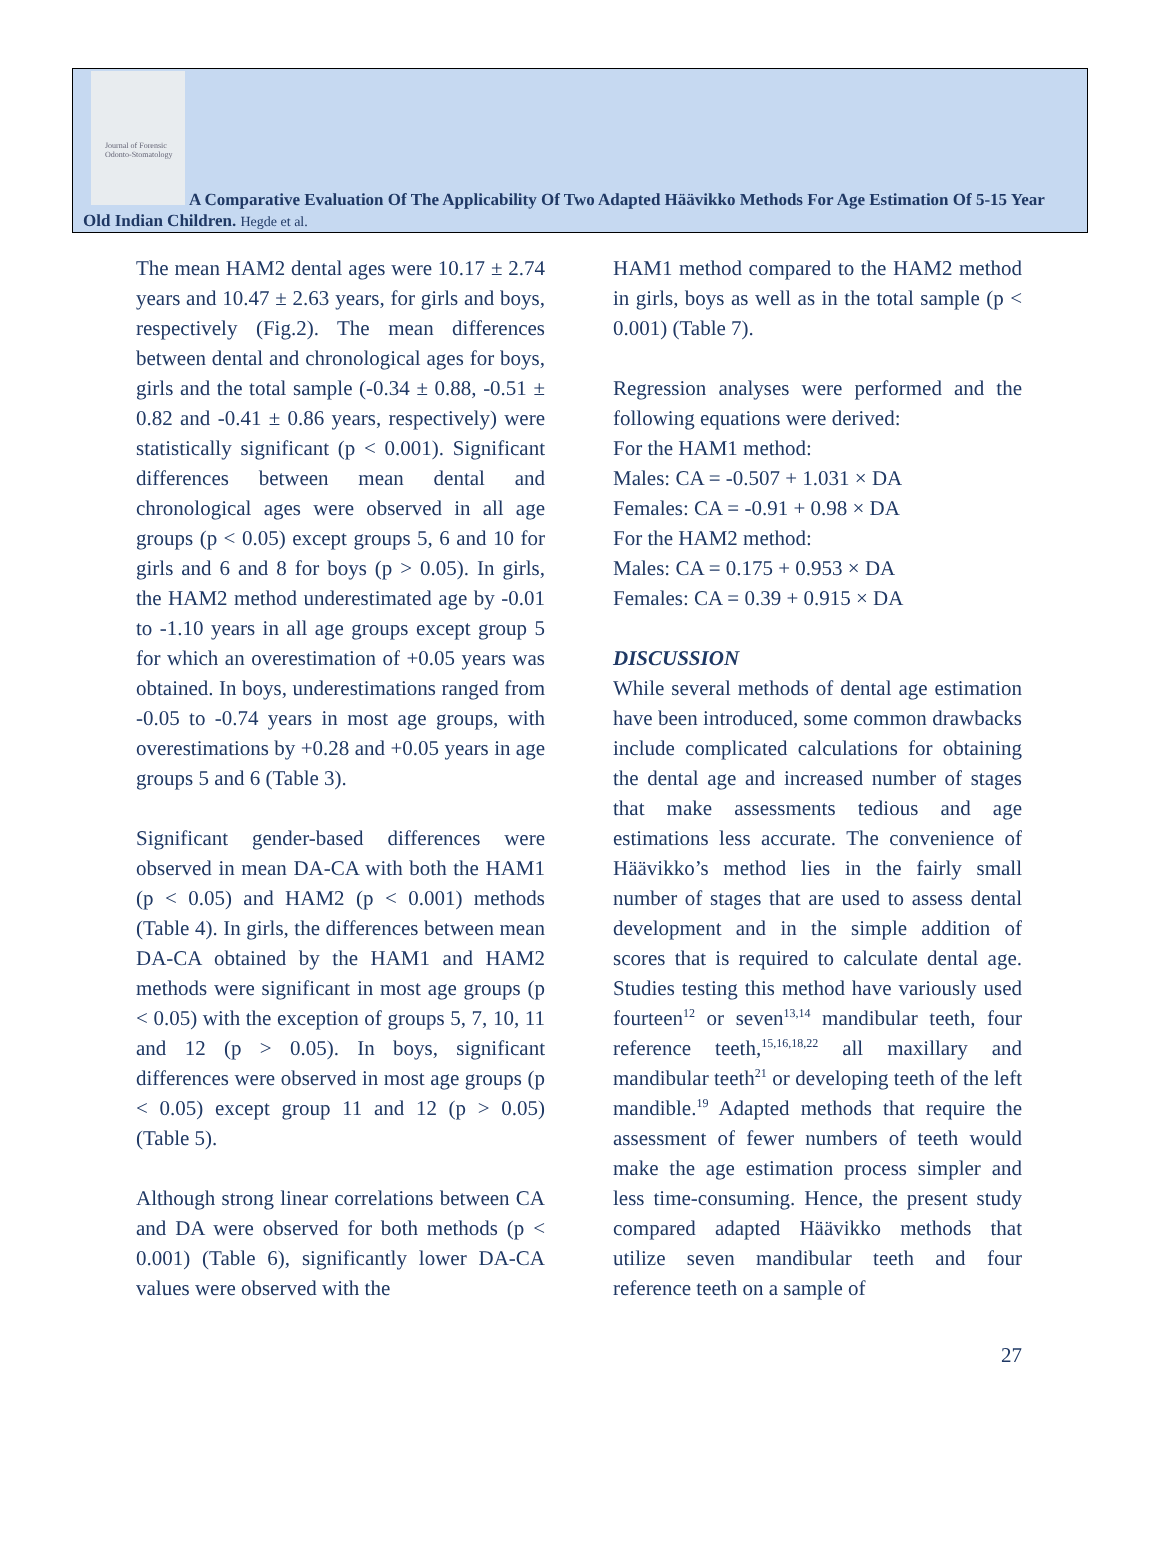Journal of Forensic Odonto-Stomatology
A Comparative Evaluation Of The Applicability Of Two Adapted Häävikko Methods For Age Estimation Of 5-15 Year Old Indian Children. Hegde et al.
The mean HAM2 dental ages were 10.17 ± 2.74 years and 10.47 ± 2.63 years, for girls and boys, respectively (Fig.2). The mean differences between dental and chronological ages for boys, girls and the total sample (-0.34 ± 0.88, -0.51 ± 0.82 and -0.41 ± 0.86 years, respectively) were statistically significant (p < 0.001). Significant differences between mean dental and chronological ages were observed in all age groups (p < 0.05) except groups 5, 6 and 10 for girls and 6 and 8 for boys (p > 0.05). In girls, the HAM2 method underestimated age by -0.01 to -1.10 years in all age groups except group 5 for which an overestimation of +0.05 years was obtained. In boys, underestimations ranged from -0.05 to -0.74 years in most age groups, with overestimations by +0.28 and +0.05 years in age groups 5 and 6 (Table 3).
Significant gender-based differences were observed in mean DA-CA with both the HAM1 (p < 0.05) and HAM2 (p < 0.001) methods (Table 4). In girls, the differences between mean DA-CA obtained by the HAM1 and HAM2 methods were significant in most age groups (p < 0.05) with the exception of groups 5, 7, 10, 11 and 12 (p > 0.05). In boys, significant differences were observed in most age groups (p < 0.05) except group 11 and 12 (p > 0.05) (Table 5).
Although strong linear correlations between CA and DA were observed for both methods (p < 0.001) (Table 6), significantly lower DA-CA values were observed with the
HAM1 method compared to the HAM2 method in girls, boys as well as in the total sample (p < 0.001) (Table 7).
Regression analyses were performed and the following equations were derived:
For the HAM1 method:
Males: CA = -0.507 + 1.031 × DA
Females: CA = -0.91 + 0.98 × DA
For the HAM2 method:
Males: CA = 0.175 + 0.953 × DA
Females: CA = 0.39 + 0.915 × DA
DISCUSSION
While several methods of dental age estimation have been introduced, some common drawbacks include complicated calculations for obtaining the dental age and increased number of stages that make assessments tedious and age estimations less accurate. The convenience of Häävikko’s method lies in the fairly small number of stages that are used to assess dental development and in the simple addition of scores that is required to calculate dental age. Studies testing this method have variously used fourteen<sup>12</sup> or seven<sup>13,14</sup> mandibular teeth, four reference teeth,<sup>15,16,18,22</sup> all maxillary and mandibular teeth<sup>21</sup> or developing teeth of the left mandible.<sup>19</sup> Adapted methods that require the assessment of fewer numbers of teeth would make the age estimation process simpler and less time-consuming. Hence, the present study compared adapted Häävikko methods that utilize seven mandibular teeth and four reference teeth on a sample of
27